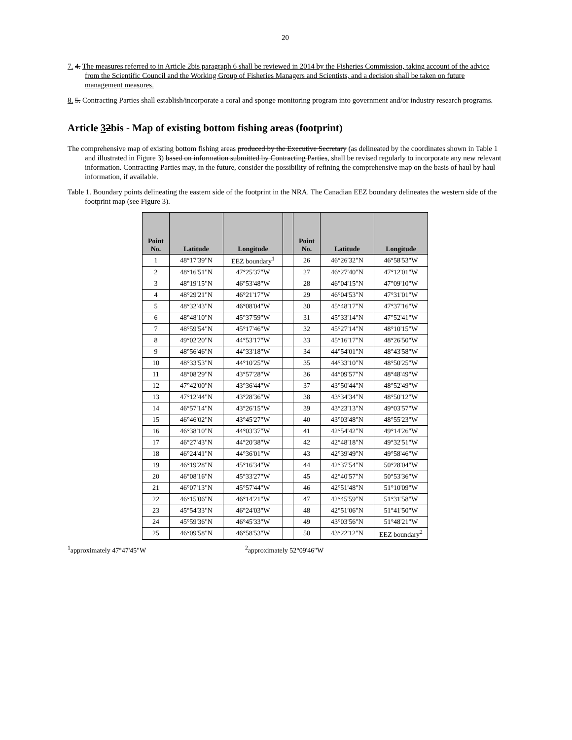20
7. 4. The measures referred to in Article 2bis paragraph 6 shall be reviewed in 2014 by the Fisheries Commission, taking account of the advice from the Scientific Council and the Working Group of Fisheries Managers and Scientists, and a decision shall be taken on future management measures.
8. 5. Contracting Parties shall establish/incorporate a coral and sponge monitoring program into government and/or industry research programs.
Article 32bis - Map of existing bottom fishing areas (footprint)
The comprehensive map of existing bottom fishing areas produced by the Executive Secretary (as delineated by the coordinates shown in Table 1 and illustrated in Figure 3) based on information submitted by Contracting Parties, shall be revised regularly to incorporate any new relevant information. Contracting Parties may, in the future, consider the possibility of refining the comprehensive map on the basis of haul by haul information, if available.
Table 1. Boundary points delineating the eastern side of the footprint in the NRA. The Canadian EEZ boundary delineates the western side of the footprint map (see Figure 3).
| Point No. | Latitude | Longitude | | Point No. | Latitude | Longitude |
| --- | --- | --- | --- | --- | --- | --- |
| 1 | 48°17'39"N | EEZ boundary<sup>1</sup> | | 26 | 46°26'32"N | 46°58'53"W |
| 2 | 48°16'51"N | 47°25'37"W | | 27 | 46°27'40"N | 47°12'01"W |
| 3 | 48°19'15"N | 46°53'48"W | | 28 | 46°04'15"N | 47°09'10"W |
| 4 | 48°29'21"N | 46°21'17"W | | 29 | 46°04'53"N | 47°31'01"W |
| 5 | 48°32'43"N | 46°08'04"W | | 30 | 45°48'17"N | 47°37'16"W |
| 6 | 48°48'10"N | 45°37'59"W | | 31 | 45°33'14"N | 47°52'41"W |
| 7 | 48°59'54"N | 45°17'46"W | | 32 | 45°27'14"N | 48°10'15"W |
| 8 | 49°02'20"N | 44°53'17"W | | 33 | 45°16'17"N | 48°26'50"W |
| 9 | 48°56'46"N | 44°33'18"W | | 34 | 44°54'01"N | 48°43'58"W |
| 10 | 48°33'53"N | 44°10'25"W | | 35 | 44°33'10"N | 48°50'25"W |
| 11 | 48°08'29"N | 43°57'28"W | | 36 | 44°09'57"N | 48°48'49"W |
| 12 | 47°42'00"N | 43°36'44"W | | 37 | 43°50'44"N | 48°52'49"W |
| 13 | 47°12'44"N | 43°28'36"W | | 38 | 43°34'34"N | 48°50'12"W |
| 14 | 46°57'14"N | 43°26'15"W | | 39 | 43°23'13"N | 49°03'57"W |
| 15 | 46°46'02"N | 43°45'27"W | | 40 | 43°03'48"N | 48°55'23"W |
| 16 | 46°38'10"N | 44°03'37"W | | 41 | 42°54'42"N | 49°14'26"W |
| 17 | 46°27'43"N | 44°20'38"W | | 42 | 42°48'18"N | 49°32'51"W |
| 18 | 46°24'41"N | 44°36'01"W | | 43 | 42°39'49"N | 49°58'46"W |
| 19 | 46°19'28"N | 45°16'34"W | | 44 | 42°37'54"N | 50°28'04"W |
| 20 | 46°08'16"N | 45°33'27"W | | 45 | 42°40'57"N | 50°53'36"W |
| 21 | 46°07'13"N | 45°57'44"W | | 46 | 42°51'48"N | 51°10'09"W |
| 22 | 46°15'06"N | 46°14'21"W | | 47 | 42°45'59"N | 51°31'58"W |
| 23 | 45°54'33"N | 46°24'03"W | | 48 | 42°51'06"N | 51°41'50"W |
| 24 | 45°59'36"N | 46°45'33"W | | 49 | 43°03'56"N | 51°48'21"W |
| 25 | 46°09'58"N | 46°58'53"W | | 50 | 43°22'12"N | EEZ boundary<sup>2</sup> |
<sup>1</sup> approximately 47°47'45"W <sup>2</sup> approximately 52°09'46"W